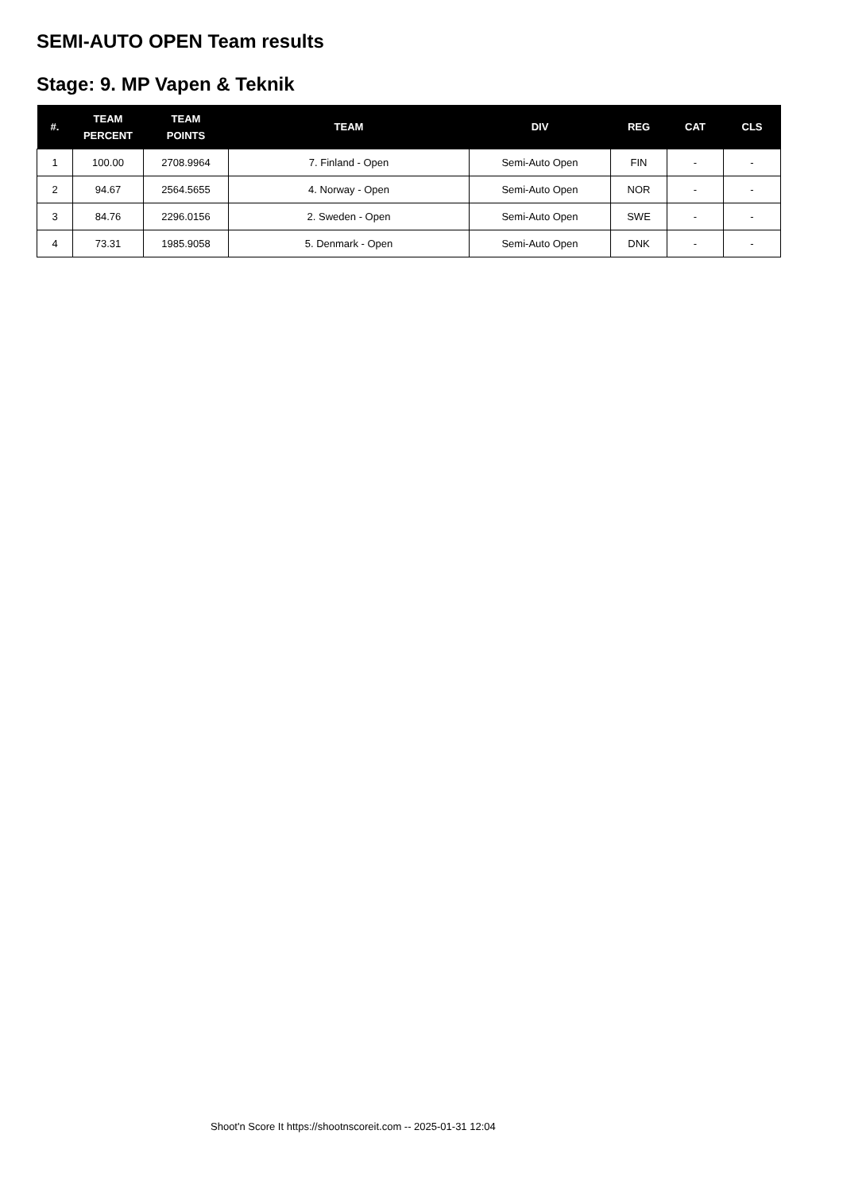SEMI-AUTO OPEN Team results
Stage: 9. MP Vapen & Teknik
| #. | TEAM PERCENT | TEAM POINTS | TEAM | DIV | REG | CAT | CLS |
| --- | --- | --- | --- | --- | --- | --- | --- |
| 1 | 100.00 | 2708.9964 | 7. Finland - Open | Semi-Auto Open | FIN | - | - |
| 2 | 94.67 | 2564.5655 | 4. Norway - Open | Semi-Auto Open | NOR | - | - |
| 3 | 84.76 | 2296.0156 | 2. Sweden - Open | Semi-Auto Open | SWE | - | - |
| 4 | 73.31 | 1985.9058 | 5. Denmark - Open | Semi-Auto Open | DNK | - | - |
Shoot'n Score It https://shootnscoreit.com -- 2025-01-31 12:04